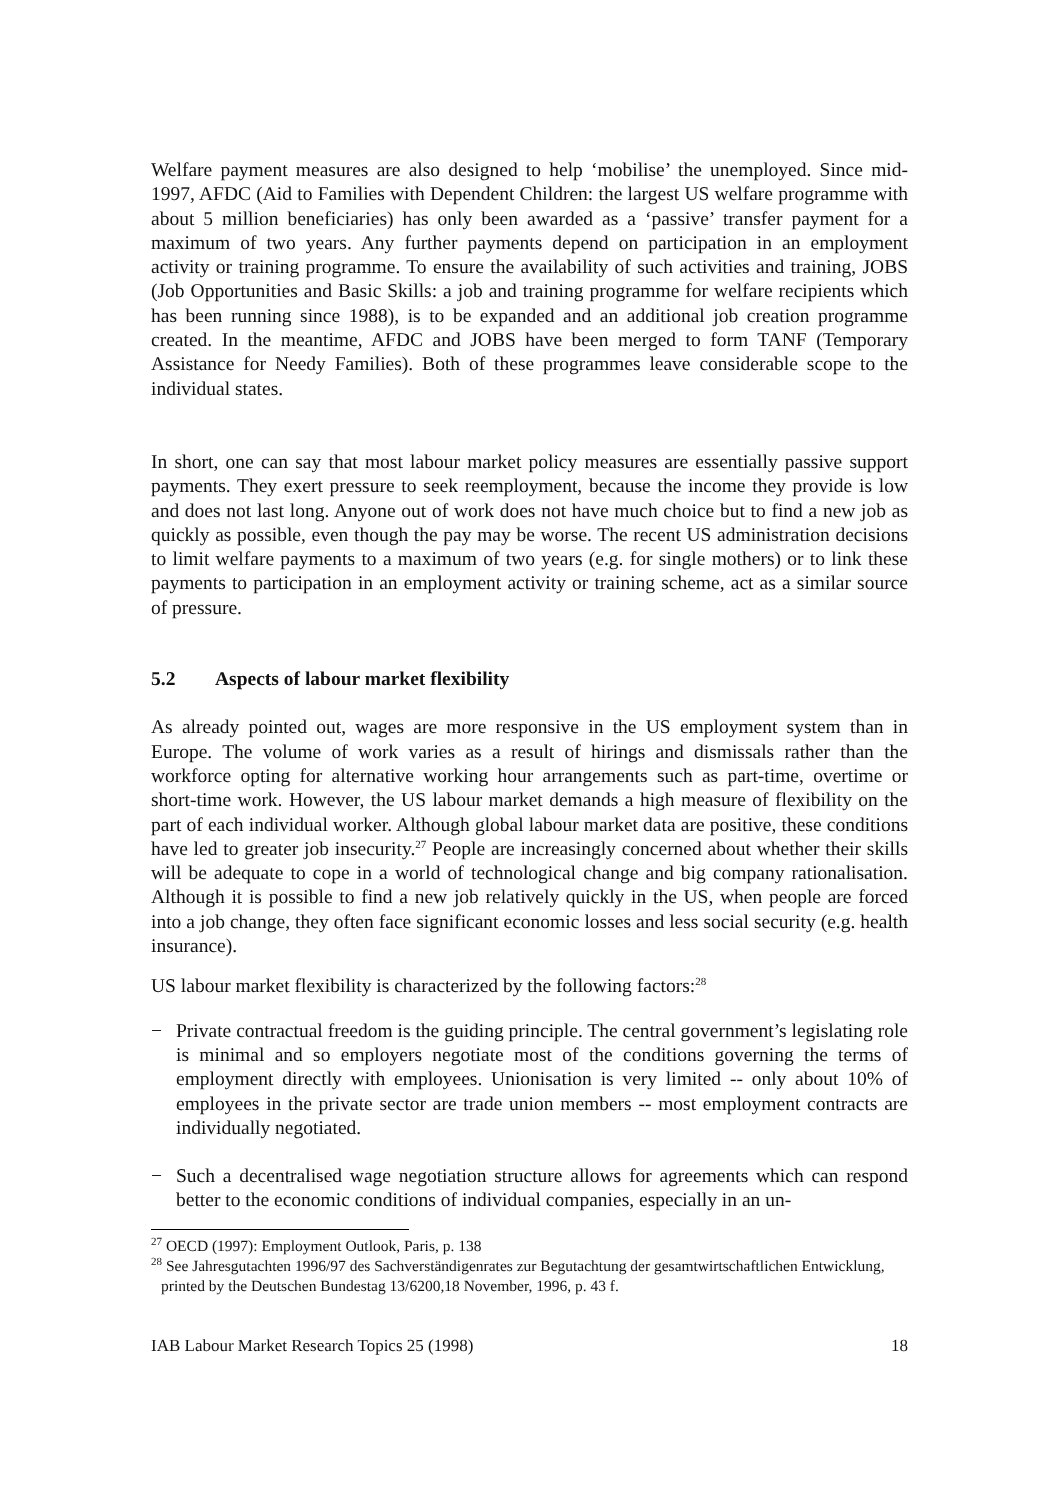Welfare payment measures are also designed to help ‘mobilise’ the unemployed. Since mid-1997, AFDC (Aid to Families with Dependent Children: the largest US welfare programme with about 5 million beneficiaries) has only been awarded as a ‘passive’ transfer payment for a maximum of two years. Any further payments depend on participation in an employment activity or training programme. To ensure the availability of such activities and training, JOBS (Job Opportunities and Basic Skills: a job and training programme for welfare recipients which has been running since 1988), is to be expanded and an additional job creation programme created. In the meantime, AFDC and JOBS have been merged to form TANF (Temporary Assistance for Needy Families). Both of these programmes leave considerable scope to the individual states.
In short, one can say that most labour market policy measures are essentially passive support payments. They exert pressure to seek reemployment, because the income they provide is low and does not last long. Anyone out of work does not have much choice but to find a new job as quickly as possible, even though the pay may be worse. The recent US administration decisions to limit welfare payments to a maximum of two years (e.g. for single mothers) or to link these payments to participation in an employment activity or training scheme, act as a similar source of pressure.
5.2 Aspects of labour market flexibility
As already pointed out, wages are more responsive in the US employment system than in Europe. The volume of work varies as a result of hirings and dismissals rather than the workforce opting for alternative working hour arrangements such as part-time, overtime or short-time work. However, the US labour market demands a high measure of flexibility on the part of each individual worker. Although global labour market data are positive, these conditions have led to greater job insecurity.<sup>27</sup> People are increasingly concerned about whether their skills will be adequate to cope in a world of technological change and big company rationalisation. Although it is possible to find a new job relatively quickly in the US, when people are forced into a job change, they often face significant economic losses and less social security (e.g. health insurance).
US labour market flexibility is characterized by the following factors:<sup>28</sup>
− Private contractual freedom is the guiding principle. The central government’s legislating role is minimal and so employers negotiate most of the conditions governing the terms of employment directly with employees. Unionisation is very limited -- only about 10% of employees in the private sector are trade union members -- most employment contracts are individually negotiated.
− Such a decentralised wage negotiation structure allows for agreements which can respond better to the economic conditions of individual companies, especially in an un-
<sup>27</sup> OECD (1997): Employment Outlook, Paris, p. 138
<sup>28</sup> See Jahresgutachten 1996/97 des Sachverständigenrates zur Begutachtung der gesamtwirtschaftlichen Entwicklung, printed by the Deutschen Bundestag 13/6200,18 November, 1996, p. 43 f.
IAB Labour Market Research Topics 25 (1998) 18